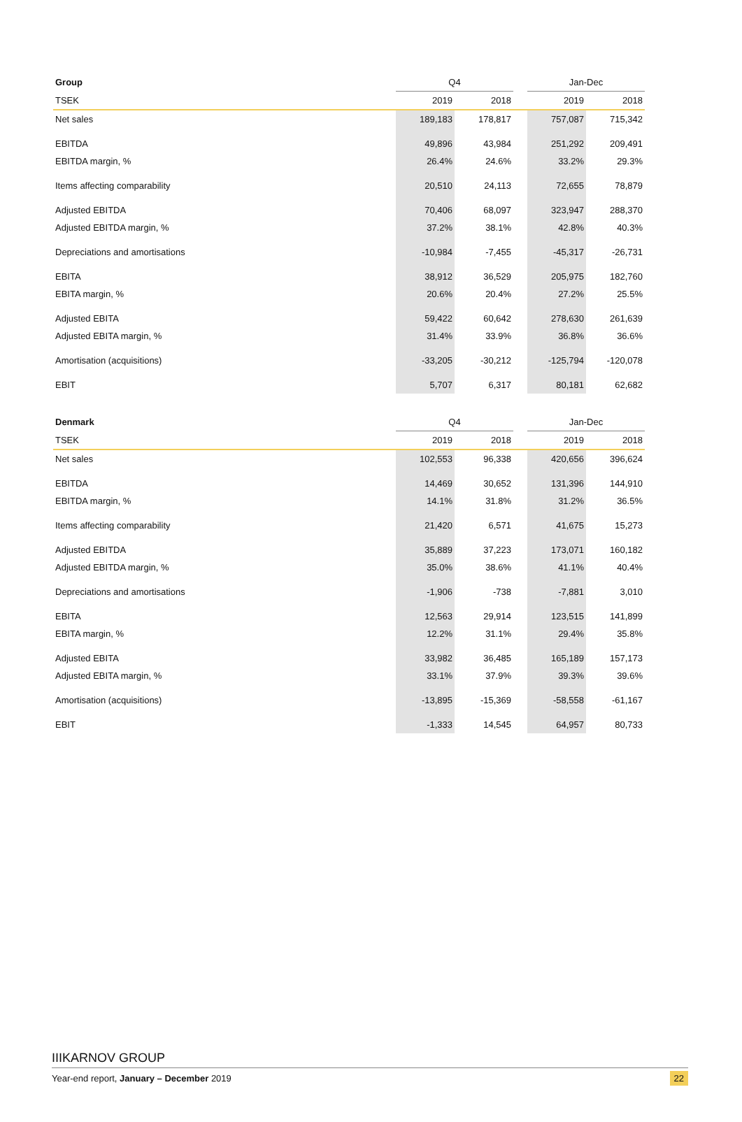| Group | Q4 | | | Jan-Dec | |
| --- | --- | --- | --- | --- | --- |
| TSEK | 2019 | 2018 | | 2019 | 2018 |
| Net sales | 189,183 | 178,817 | | 757,087 | 715,342 |
| EBITDA | 49,896 | 43,984 | | 251,292 | 209,491 |
| EBITDA margin, % | 26.4% | 24.6% | | 33.2% | 29.3% |
| Items affecting comparability | 20,510 | 24,113 | | 72,655 | 78,879 |
| Adjusted EBITDA | 70,406 | 68,097 | | 323,947 | 288,370 |
| Adjusted EBITDA margin, % | 37.2% | 38.1% | | 42.8% | 40.3% |
| Depreciations and amortisations | -10,984 | -7,455 | | -45,317 | -26,731 |
| EBITA | 38,912 | 36,529 | | 205,975 | 182,760 |
| EBITA margin, % | 20.6% | 20.4% | | 27.2% | 25.5% |
| Adjusted EBITA | 59,422 | 60,642 | | 278,630 | 261,639 |
| Adjusted EBITA margin, % | 31.4% | 33.9% | | 36.8% | 36.6% |
| Amortisation (acquisitions) | -33,205 | -30,212 | | -125,794 | -120,078 |
| EBIT | 5,707 | 6,317 | | 80,181 | 62,682 |
| Denmark | Q4 | | | Jan-Dec | |
| --- | --- | --- | --- | --- | --- |
| TSEK | 2019 | 2018 | | 2019 | 2018 |
| Net sales | 102,553 | 96,338 | | 420,656 | 396,624 |
| EBITDA | 14,469 | 30,652 | | 131,396 | 144,910 |
| EBITDA margin, % | 14.1% | 31.8% | | 31.2% | 36.5% |
| Items affecting comparability | 21,420 | 6,571 | | 41,675 | 15,273 |
| Adjusted EBITDA | 35,889 | 37,223 | | 173,071 | 160,182 |
| Adjusted EBITDA margin, % | 35.0% | 38.6% | | 41.1% | 40.4% |
| Depreciations and amortisations | -1,906 | -738 | | -7,881 | 3,010 |
| EBITA | 12,563 | 29,914 | | 123,515 | 141,899 |
| EBITA margin, % | 12.2% | 31.1% | | 29.4% | 35.8% |
| Adjusted EBITA | 33,982 | 36,485 | | 165,189 | 157,173 |
| Adjusted EBITA margin, % | 33.1% | 37.9% | | 39.3% | 39.6% |
| Amortisation (acquisitions) | -13,895 | -15,369 | | -58,558 | -61,167 |
| EBIT | -1,333 | 14,545 | | 64,957 | 80,733 |
IIIKARNOV GROUP
Year-end report, January – December 2019 22